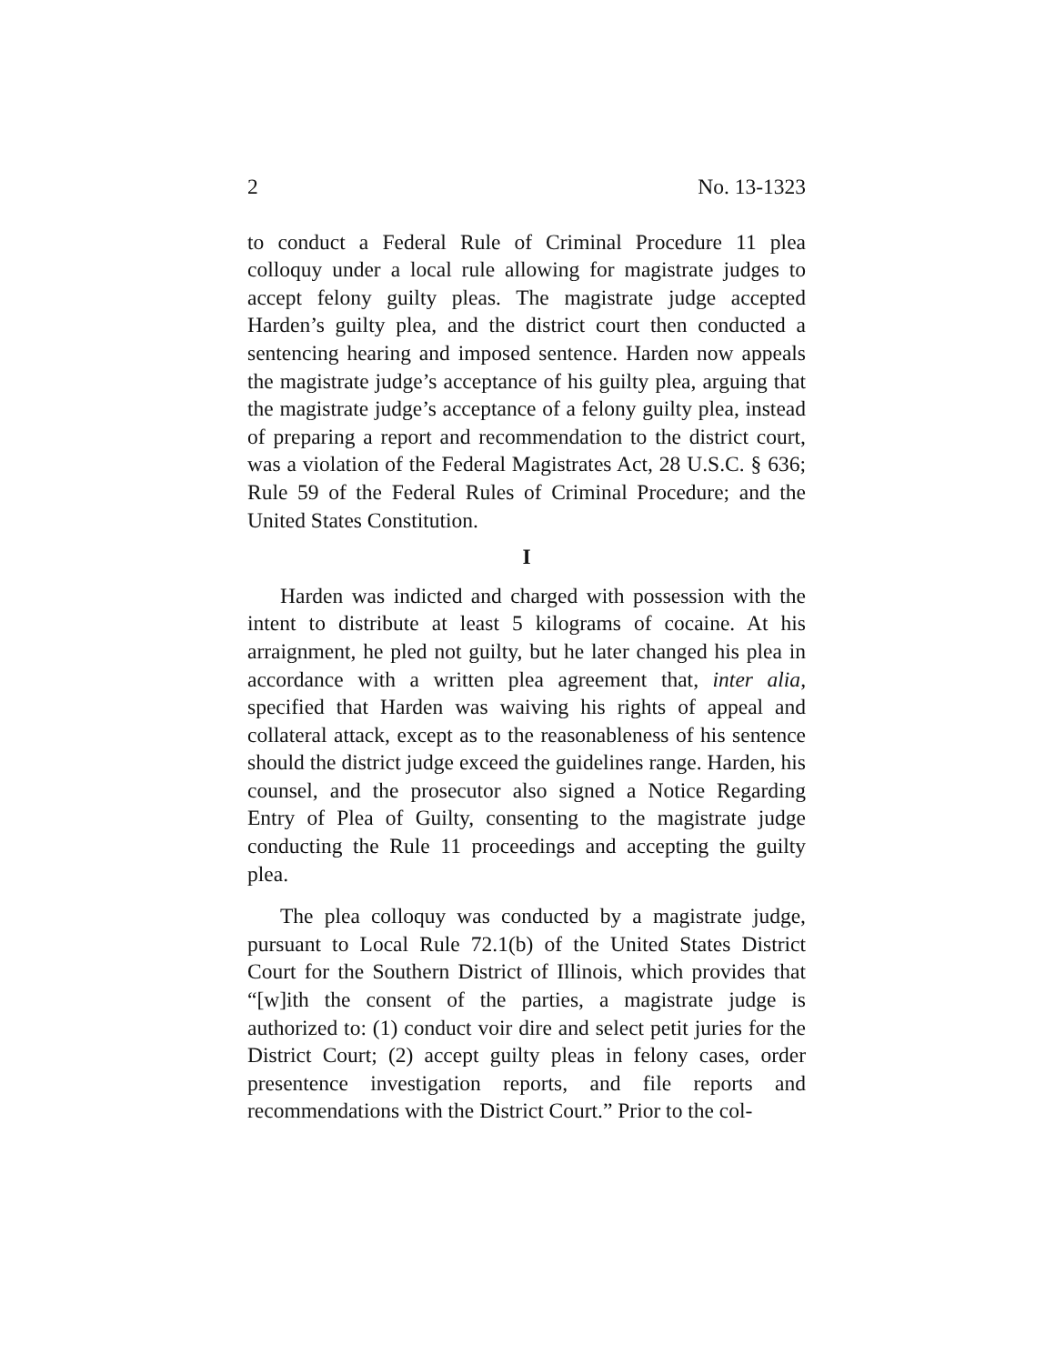2 No. 13-1323
to conduct a Federal Rule of Criminal Procedure 11 plea colloquy under a local rule allowing for magistrate judges to accept felony guilty pleas. The magistrate judge accepted Harden’s guilty plea, and the district court then conducted a sentencing hearing and imposed sentence. Harden now appeals the magistrate judge’s acceptance of his guilty plea, arguing that the magistrate judge’s acceptance of a felony guilty plea, instead of preparing a report and recommendation to the district court, was a violation of the Federal Magistrates Act, 28 U.S.C. § 636; Rule 59 of the Federal Rules of Criminal Procedure; and the United States Constitution.
I
Harden was indicted and charged with possession with the intent to distribute at least 5 kilograms of cocaine. At his arraignment, he pled not guilty, but he later changed his plea in accordance with a written plea agreement that, inter alia, specified that Harden was waiving his rights of appeal and collateral attack, except as to the reasonableness of his sentence should the district judge exceed the guidelines range. Harden, his counsel, and the prosecutor also signed a Notice Regarding Entry of Plea of Guilty, consenting to the magistrate judge conducting the Rule 11 proceedings and accepting the guilty plea.
The plea colloquy was conducted by a magistrate judge, pursuant to Local Rule 72.1(b) of the United States District Court for the Southern District of Illinois, which provides that “[w]ith the consent of the parties, a magistrate judge is authorized to: (1) conduct voir dire and select petit juries for the District Court; (2) accept guilty pleas in felony cases, order presentence investigation reports, and file reports and recommendations with the District Court.” Prior to the col-